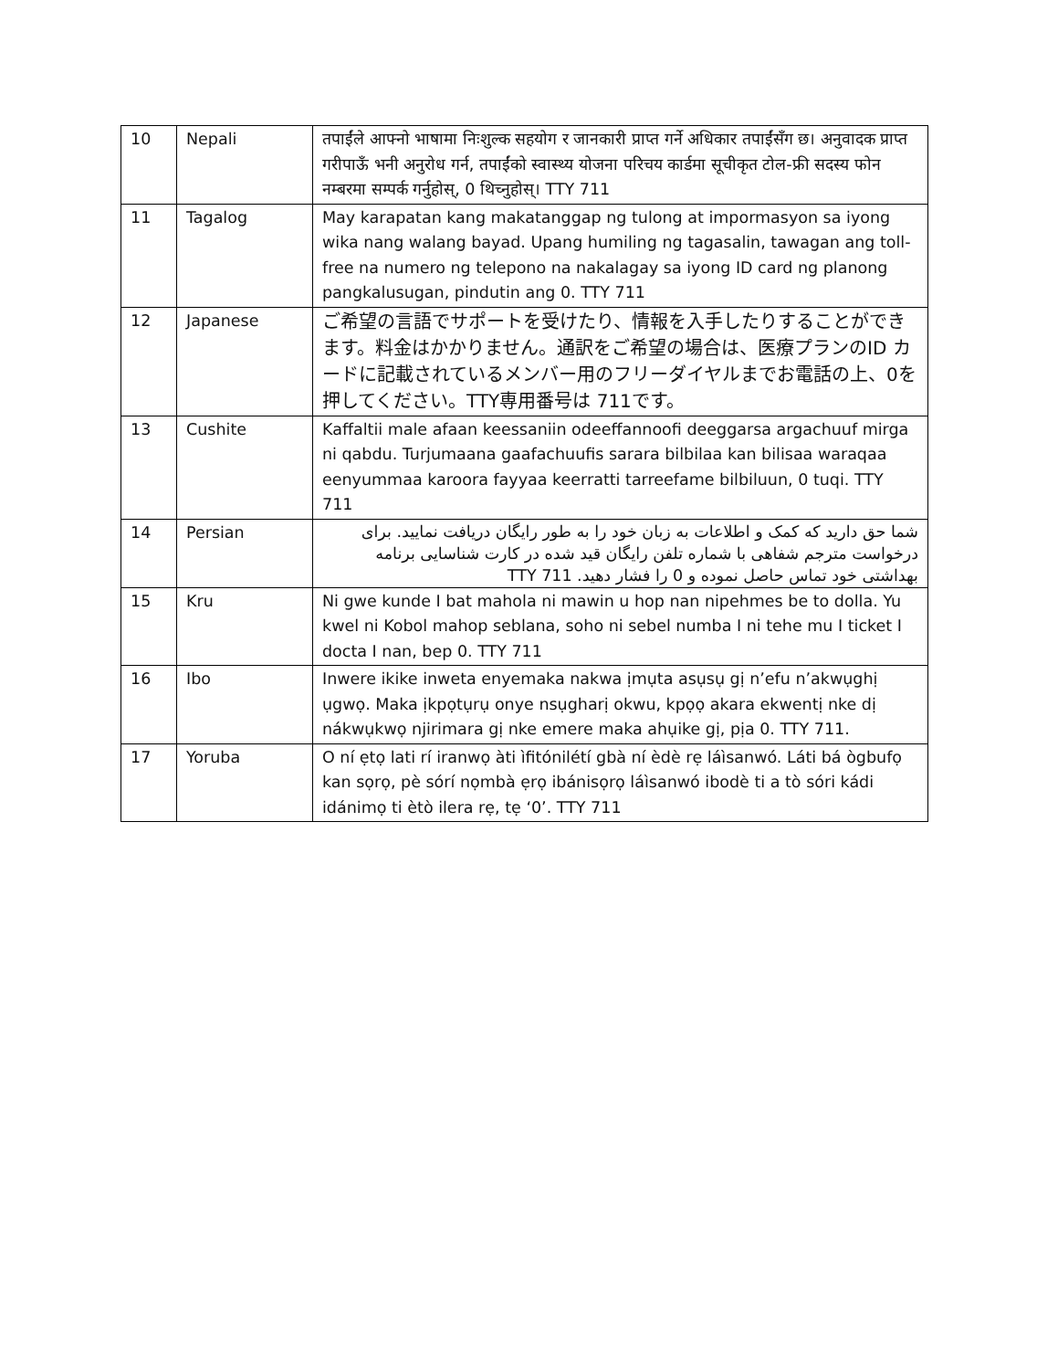| 10 | Nepali | तपाईंले आफ्नो भाषामा निःशुल्क सहयोग र जानकारी प्राप्त गर्ने अधिकार तपाईंसँग छ। अनुवादक प्राप्त गरीपाऊँ भनी अनुरोध गर्न, तपाईंको स्वास्थ्य योजना परिचय कार्डमा सूचीकृत टोल-फ्री सदस्य फोन नम्बरमा सम्पर्क गर्नुहोस्, 0 थिच्नुहोस्। TTY 711 |
| 11 | Tagalog | May karapatan kang makatanggap ng tulong at impormasyon sa iyong wika nang walang bayad. Upang humiling ng tagasalin, tawagan ang toll-free na numero ng telepono na nakalagay sa iyong ID card ng planong pangkalusugan, pindutin ang 0. TTY 711 |
| 12 | Japanese | ご希望の言語でサポートを受けたり、情報を入手したりすることができます。料金はかかりません。通訳をご希望の場合は、医療プランのID カードに記載されているメンバー用のフリーダイヤルまでお電話の上、0を押してください。TTY専用番号は 711です。 |
| 13 | Cushite | Kaffaltii male afaan keessaniin odeeffannoofi deeggarsa argachuuf mirga ni qabdu. Turjumaana gaafachuufis sarara bilbilaa kan bilisaa waraqaa eenyummaa karoora fayyaa keerratti tarreefame bilbiluun, 0 tuqi. TTY 711 |
| 14 | Persian | شما حق دارید که کمک و اطلاعات به زبان خود را به طور رایگان دریافت نمایید. برای درخواست مترجم شفاهی با شماره تلفن رایگان قید شده در کارت شناسایی برنامه بهداشتی خود تماس حاصل نموده و 0 را فشار دهید. TTY 711 |
| 15 | Kru | Ni gwe kunde I bat mahola ni mawin u hop nan nipehmes be to dolla. Yu kwel ni Kobol mahop seblana, soho ni sebel numba I ni tehe mu I ticket I docta I nan, bep 0. TTY 711 |
| 16 | Ibo | Inwere ikike inweta enyemaka nakwa ịmụta asụsụ gị n’efu n’akwụghị ụgwọ. Maka ịkpọtụrụ onye nsụgharị okwu, kpọọ akara ekwentị nke dị nákwụkwọ njirimara gị nke emere maka ahụike gị, pịa 0. TTY 711. |
| 17 | Yoruba | O ní ẹtọ lati rí iranwọ àti ìfitónilétí gbà ní èdè rẹ láìsanwó. Láti bá ògbufọ kan sọrọ, pè sórí nọmbà ẹrọ ibánisọrọ láìsanwó ibodè ti a tò sóri kádi idánimọ ti ètò ilera rẹ, tẹ ‘0’. TTY 711 |